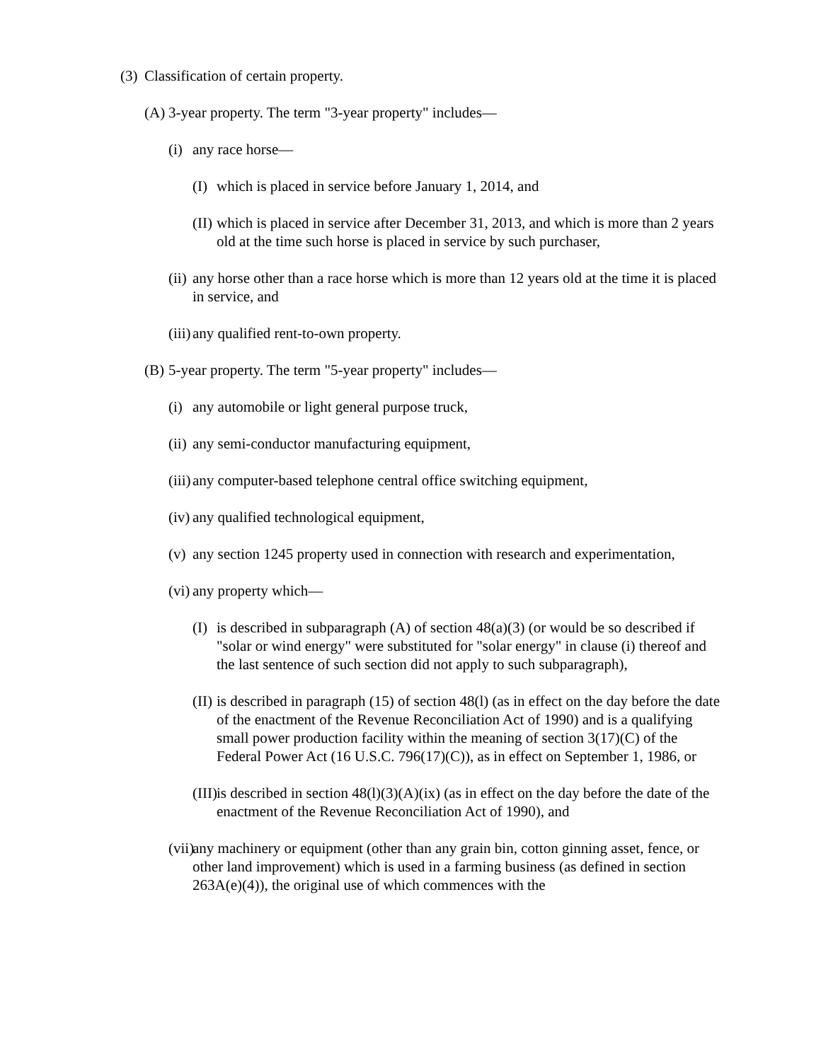(3) Classification of certain property.
(A) 3-year property. The term "3-year property" includes—
(i) any race horse—
(I) which is placed in service before January 1, 2014, and
(II) which is placed in service after December 31, 2013, and which is more than 2 years old at the time such horse is placed in service by such purchaser,
(ii) any horse other than a race horse which is more than 12 years old at the time it is placed in service, and
(iii) any qualified rent-to-own property.
(B) 5-year property. The term "5-year property" includes—
(i) any automobile or light general purpose truck,
(ii) any semi-conductor manufacturing equipment,
(iii) any computer-based telephone central office switching equipment,
(iv) any qualified technological equipment,
(v) any section 1245 property used in connection with research and experimentation,
(vi) any property which—
(I) is described in subparagraph (A) of section 48(a)(3) (or would be so described if "solar or wind energy" were substituted for "solar energy" in clause (i) thereof and the last sentence of such section did not apply to such subparagraph),
(II) is described in paragraph (15) of section 48(l) (as in effect on the day before the date of the enactment of the Revenue Reconciliation Act of 1990) and is a qualifying small power production facility within the meaning of section 3(17)(C) of the Federal Power Act (16 U.S.C. 796(17)(C)), as in effect on September 1, 1986, or
(III) is described in section 48(l)(3)(A)(ix) (as in effect on the day before the date of the enactment of the Revenue Reconciliation Act of 1990), and
(vii) any machinery or equipment (other than any grain bin, cotton ginning asset, fence, or other land improvement) which is used in a farming business (as defined in section 263A(e)(4)), the original use of which commences with the